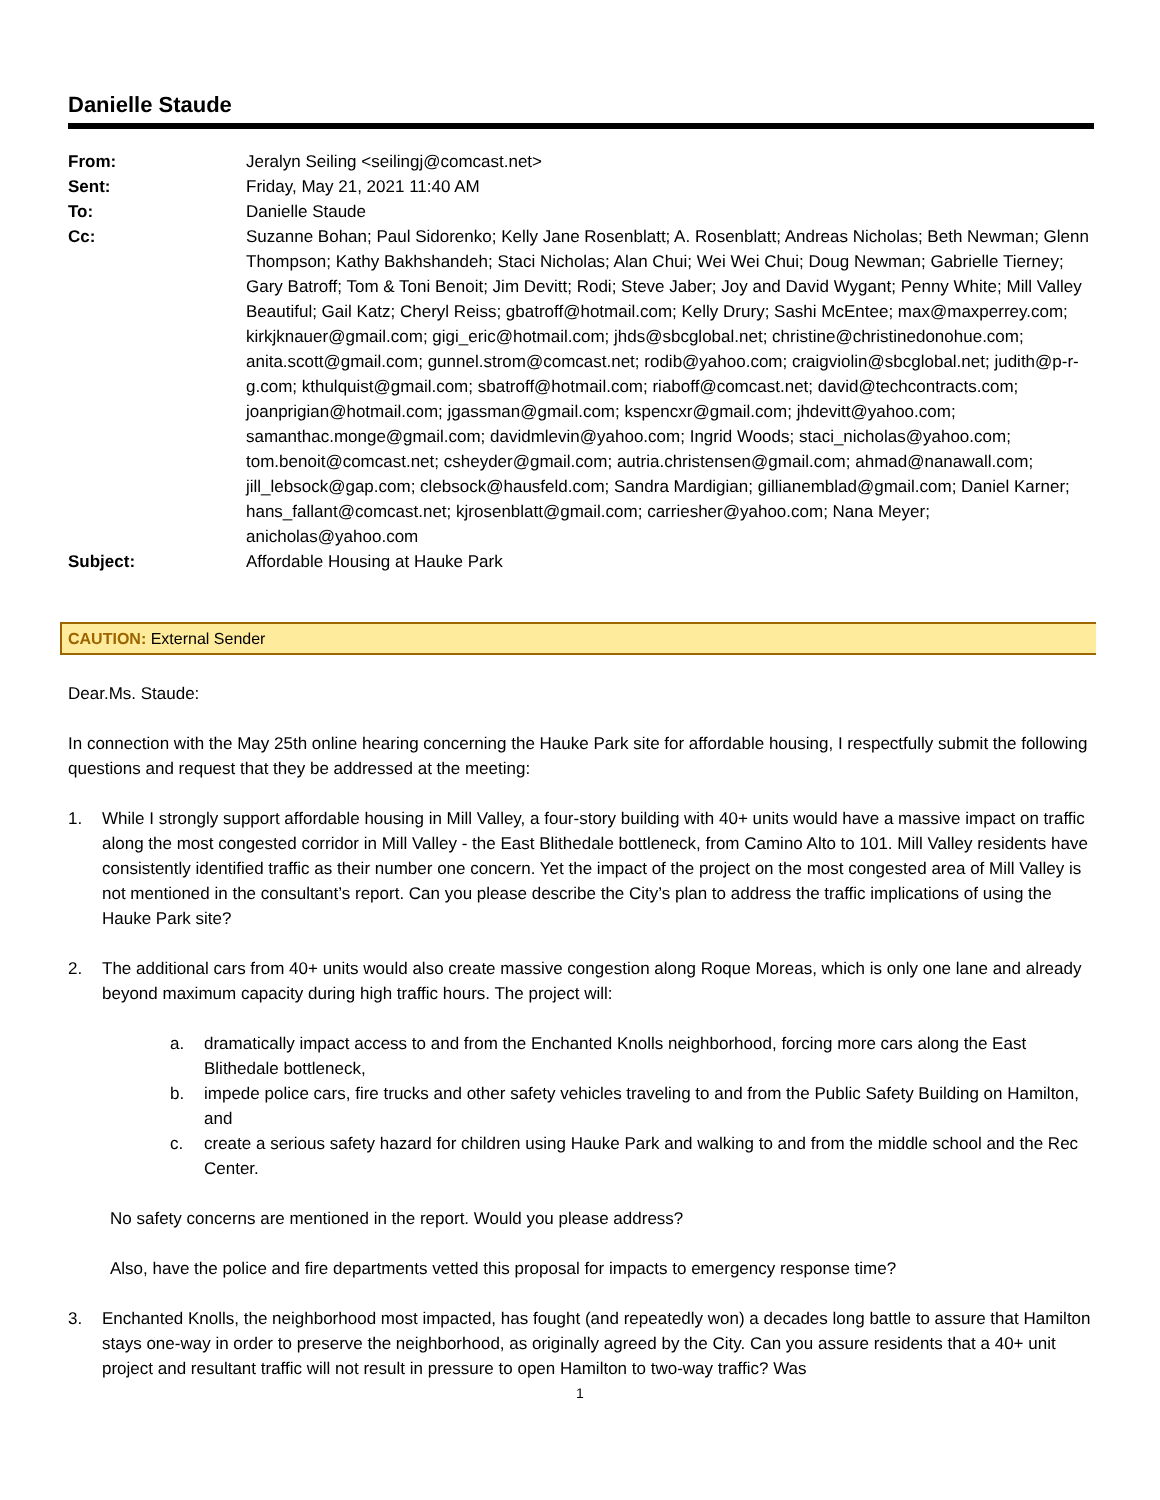Danielle Staude
| From: | Jeralyn Seiling <seilingj@comcast.net> |
| Sent: | Friday, May 21, 2021 11:40 AM |
| To: | Danielle Staude |
| Cc: | Suzanne Bohan; Paul Sidorenko; Kelly Jane Rosenblatt; A. Rosenblatt; Andreas Nicholas; Beth Newman; Glenn Thompson; Kathy Bakhshandeh; Staci Nicholas; Alan Chui; Wei Wei Chui; Doug Newman; Gabrielle Tierney; Gary Batroff; Tom & Toni Benoit; Jim Devitt; Rodi; Steve Jaber; Joy and David Wygant; Penny White; Mill Valley Beautiful; Gail Katz; Cheryl Reiss; gbatroff@hotmail.com; Kelly Drury; Sashi McEntee; max@maxperrey.com; kirkjknauer@gmail.com; gigi_eric@hotmail.com; jhds@sbcglobal.net; christine@christinedonohue.com; anita.scott@gmail.com; gunnel.strom@comcast.net; rodib@yahoo.com; craigviolin@sbcglobal.net; judith@p-r-g.com; kthulquist@gmail.com; sbatroff@hotmail.com; riaboff@comcast.net; david@techcontracts.com; joanprigian@hotmail.com; jgassman@gmail.com; kspencxr@gmail.com; jhdevitt@yahoo.com; samanthac.monge@gmail.com; davidmlevin@yahoo.com; Ingrid Woods; staci_nicholas@yahoo.com; tom.benoit@comcast.net; csheyder@gmail.com; autria.christensen@gmail.com; ahmad@nanawall.com; jill_lebsock@gap.com; clebsock@hausfeld.com; Sandra Mardigian; gillianemblad@gmail.com; Daniel Karner; hans_fallant@comcast.net; kjrosenblatt@gmail.com; carriesher@yahoo.com; Nana Meyer; anicholas@yahoo.com |
| Subject: | Affordable Housing at Hauke Park |
CAUTION: External Sender
Dear.Ms. Staude:
In connection with the May 25th online hearing concerning the Hauke Park site for affordable housing, I respectfully submit the following questions and request that they be addressed at the meeting:
1. While I strongly support affordable housing in Mill Valley, a four-story building with 40+ units would have a massive impact on traffic along the most congested corridor in Mill Valley - the East Blithedale bottleneck, from Camino Alto to 101. Mill Valley residents have consistently identified traffic as their number one concern. Yet the impact of the project on the most congested area of Mill Valley is not mentioned in the consultant’s report. Can you please describe the City’s plan to address the traffic implications of using the Hauke Park site?
2. The additional cars from 40+ units would also create massive congestion along Roque Moreas, which is only one lane and already beyond maximum capacity during high traffic hours. The project will:
a. dramatically impact access to and from the Enchanted Knolls neighborhood, forcing more cars along the East Blithedale bottleneck,
b. impede police cars, fire trucks and other safety vehicles traveling to and from the Public Safety Building on Hamilton, and
c. create a serious safety hazard for children using Hauke Park and walking to and from the middle school and the Rec Center.
No safety concerns are mentioned in the report. Would you please address?
Also, have the police and fire departments vetted this proposal for impacts to emergency response time?
3. Enchanted Knolls, the neighborhood most impacted, has fought (and repeatedly won) a decades long battle to assure that Hamilton stays one-way in order to preserve the neighborhood, as originally agreed by the City. Can you assure residents that a 40+ unit project and resultant traffic will not result in pressure to open Hamilton to two-way traffic? Was
1